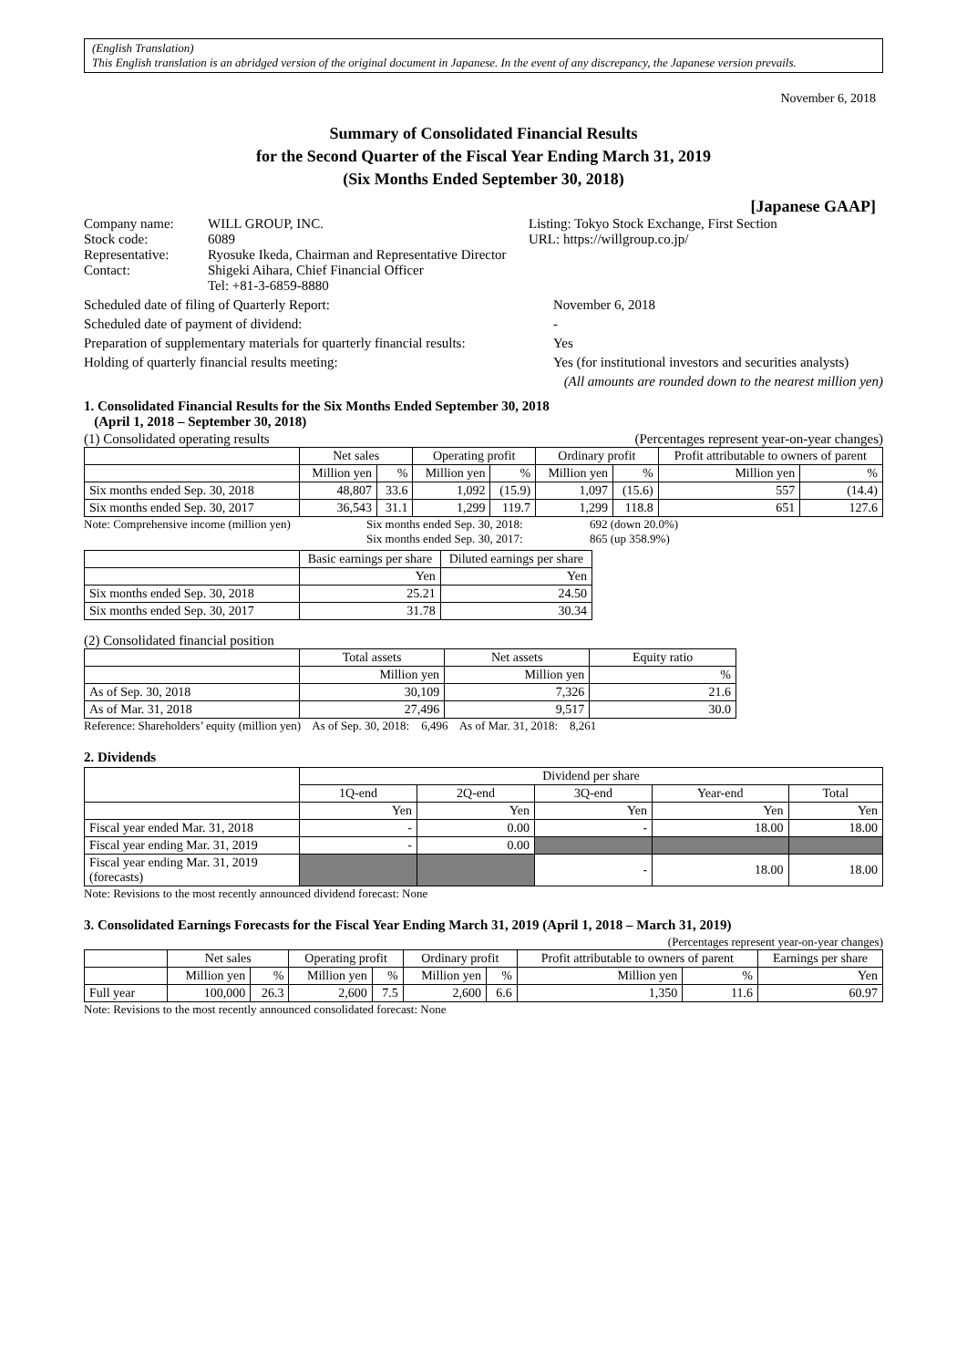(English Translation)
This English translation is an abridged version of the original document in Japanese. In the event of any discrepancy, the Japanese version prevails.
November 6, 2018
Summary of Consolidated Financial Results
for the Second Quarter of the Fiscal Year Ending March 31, 2019
(Six Months Ended September 30, 2018)
[Japanese GAAP]
Company name: WILL GROUP, INC. Listing: Tokyo Stock Exchange, First Section
Stock code: 6089 URL: https://willgroup.co.jp/
Representative: Ryosuke Ikeda, Chairman and Representative Director
Contact: Shigeki Aihara, Chief Financial Officer
Tel: +81-3-6859-8880
Scheduled date of filing of Quarterly Report: November 6, 2018
Scheduled date of payment of dividend: -
Preparation of supplementary materials for quarterly financial results: Yes
Holding of quarterly financial results meeting: Yes (for institutional investors and securities analysts)
(All amounts are rounded down to the nearest million yen)
1. Consolidated Financial Results for the Six Months Ended September 30, 2018
(April 1, 2018 – September 30, 2018)
(1) Consolidated operating results (Percentages represent year-on-year changes)
| | Net sales | | Operating profit | | Ordinary profit | | Profit attributable to owners of parent | |
| --- | --- | --- | --- | --- | --- | --- | --- | --- |
| | Million yen | % | Million yen | % | Million yen | % | Million yen | % |
| Six months ended Sep. 30, 2018 | 48,807 | 33.6 | 1,092 | (15.9) | 1,097 | (15.6) | 557 | (14.4) |
| Six months ended Sep. 30, 2017 | 36,543 | 31.1 | 1,299 | 119.7 | 1,299 | 118.8 | 651 | 127.6 |
Note: Comprehensive income (million yen) Six months ended Sep. 30, 2018:
Six months ended Sep. 30, 2017: 692 (down 20.0%)
865 (up 358.9%)
| | Basic earnings per share | Diluted earnings per share |
| --- | --- | --- |
| | Yen | Yen |
| Six months ended Sep. 30, 2018 | 25.21 | 24.50 |
| Six months ended Sep. 30, 2017 | 31.78 | 30.34 |
(2) Consolidated financial position
| | Total assets | Net assets | Equity ratio |
| --- | --- | --- | --- |
| | Million yen | Million yen | % |
| As of Sep. 30, 2018 | 30,109 | 7,326 | 21.6 |
| As of Mar. 31, 2018 | 27,496 | 9,517 | 30.0 |
Reference: Shareholders’ equity (million yen) As of Sep. 30, 2018: 6,496 As of Mar. 31, 2018: 8,261
2. Dividends
| | Dividend per share | | | | |
| --- | --- | --- | --- | --- | --- |
| | 1Q-end | 2Q-end | 3Q-end | Year-end | Total |
| | Yen | Yen | Yen | Yen | Yen |
| Fiscal year ended Mar. 31, 2018 | - | 0.00 | - | 18.00 | 18.00 |
| Fiscal year ending Mar. 31, 2019 | - | 0.00 | | | |
| Fiscal year ending Mar. 31, 2019 (forecasts) | | | - | 18.00 | 18.00 |
Note: Revisions to the most recently announced dividend forecast: None
3. Consolidated Earnings Forecasts for the Fiscal Year Ending March 31, 2019 (April 1, 2018 – March 31, 2019)
(Percentages represent year-on-year changes)
| | Net sales | | Operating profit | | Ordinary profit | | Profit attributable to owners of parent | | Earnings per share |
| --- | --- | --- | --- | --- | --- | --- | --- | --- | --- |
| | Million yen | % | Million yen | % | Million yen | % | Million yen | % | Yen |
| Full year | 100,000 | 26.3 | 2,600 | 7.5 | 2,600 | 6.6 | 1,350 | 11.6 | 60.97 |
Note: Revisions to the most recently announced consolidated forecast: None